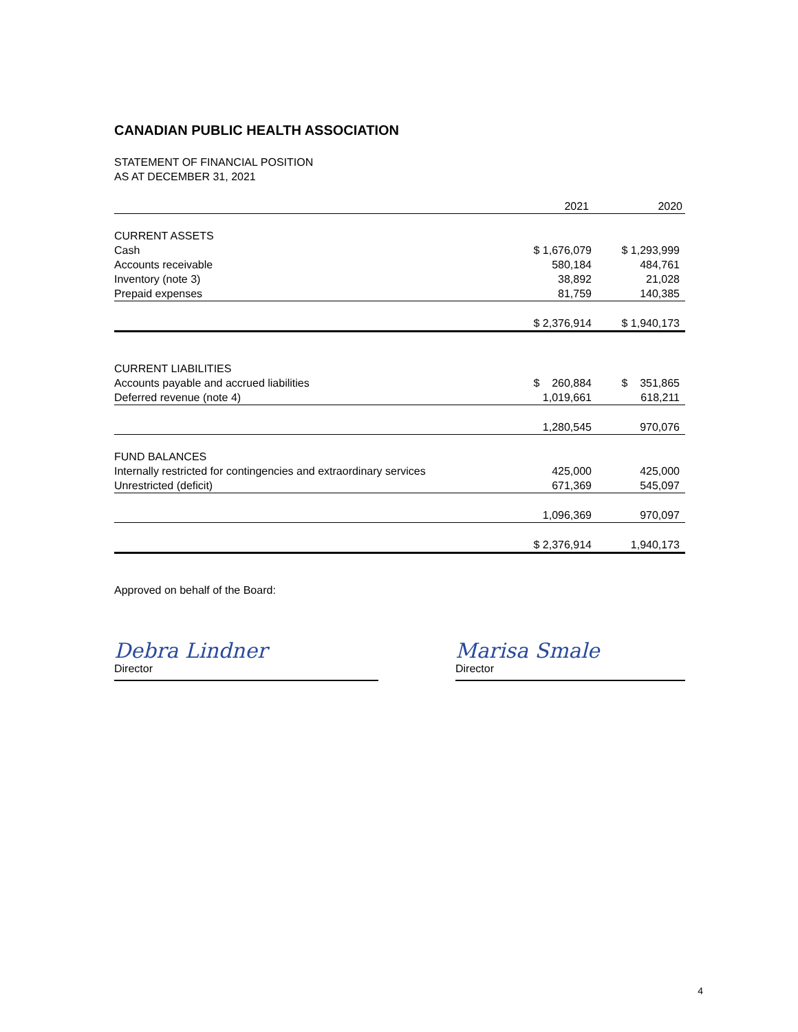CANADIAN PUBLIC HEALTH ASSOCIATION
STATEMENT OF FINANCIAL POSITION
AS AT DECEMBER 31, 2021
| | 2021 | 2020 |
| CURRENT ASSETS | | |
| Cash | $ 1,676,079 | $ 1,293,999 |
| Accounts receivable | 580,184 | 484,761 |
| Inventory (note 3) | 38,892 | 21,028 |
| Prepaid expenses | 81,759 | 140,385 |
| | $ 2,376,914 | $ 1,940,173 |
| CURRENT LIABILITIES | | |
| Accounts payable and accrued liabilities | $ 260,884 | $ 351,865 |
| Deferred revenue (note 4) | 1,019,661 | 618,211 |
| | 1,280,545 | 970,076 |
| FUND BALANCES | | |
| Internally restricted for contingencies and extraordinary services | 425,000 | 425,000 |
| Unrestricted (deficit) | 671,369 | 545,097 |
| | 1,096,369 | 970,097 |
| | $ 2,376,914 | 1,940,173 |
Approved on behalf of the Board:
Debra Lindner
Director
Marisa Smale
Director
4